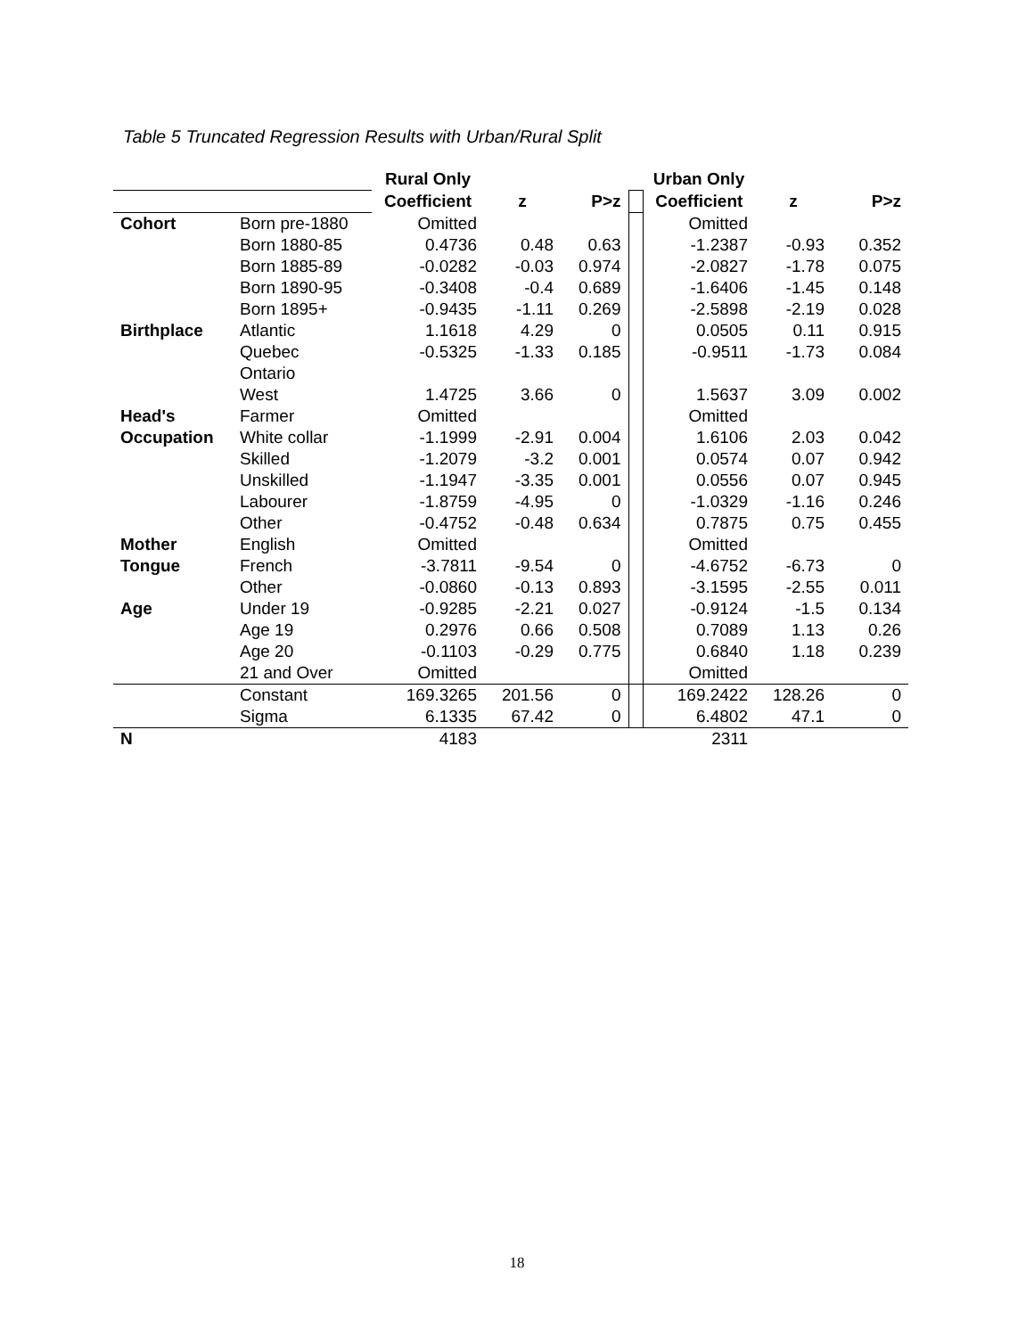Table 5 Truncated Regression Results with Urban/Rural Split
| | | Rural Only | | | | Urban Only | | |
| | | Coefficient | z | P>z | | Coefficient | z | P>z |
| Cohort | Born pre-1880 | Omitted | | | | Omitted | | |
| | Born 1880-85 | 0.4736 | 0.48 | 0.63 | | -1.2387 | -0.93 | 0.352 |
| | Born 1885-89 | -0.0282 | -0.03 | 0.974 | | -2.0827 | -1.78 | 0.075 |
| | Born 1890-95 | -0.3408 | -0.4 | 0.689 | | -1.6406 | -1.45 | 0.148 |
| | Born 1895+ | -0.9435 | -1.11 | 0.269 | | -2.5898 | -2.19 | 0.028 |
| Birthplace | Atlantic | 1.1618 | 4.29 | 0 | | 0.0505 | 0.11 | 0.915 |
| | Quebec | -0.5325 | -1.33 | 0.185 | | -0.9511 | -1.73 | 0.084 |
| | Ontario | | | | | | | |
| | West | 1.4725 | 3.66 | 0 | | 1.5637 | 3.09 | 0.002 |
| Head's | Farmer | Omitted | | | | Omitted | | |
| Occupation | White collar | -1.1999 | -2.91 | 0.004 | | 1.6106 | 2.03 | 0.042 |
| | Skilled | -1.2079 | -3.2 | 0.001 | | 0.0574 | 0.07 | 0.942 |
| | Unskilled | -1.1947 | -3.35 | 0.001 | | 0.0556 | 0.07 | 0.945 |
| | Labourer | -1.8759 | -4.95 | 0 | | -1.0329 | -1.16 | 0.246 |
| | Other | -0.4752 | -0.48 | 0.634 | | 0.7875 | 0.75 | 0.455 |
| Mother | English | Omitted | | | | Omitted | | |
| Tongue | French | -3.7811 | -9.54 | 0 | | -4.6752 | -6.73 | 0 |
| | Other | -0.0860 | -0.13 | 0.893 | | -3.1595 | -2.55 | 0.011 |
| Age | Under 19 | -0.9285 | -2.21 | 0.027 | | -0.9124 | -1.5 | 0.134 |
| | Age 19 | 0.2976 | 0.66 | 0.508 | | 0.7089 | 1.13 | 0.26 |
| | Age 20 | -0.1103 | -0.29 | 0.775 | | 0.6840 | 1.18 | 0.239 |
| | 21 and Over | Omitted | | | | Omitted | | |
| | Constant | 169.3265 | 201.56 | 0 | | 169.2422 | 128.26 | 0 |
| | Sigma | 6.1335 | 67.42 | 0 | | 6.4802 | 47.1 | 0 |
| N | | 4183 | | | | 2311 | | |
18